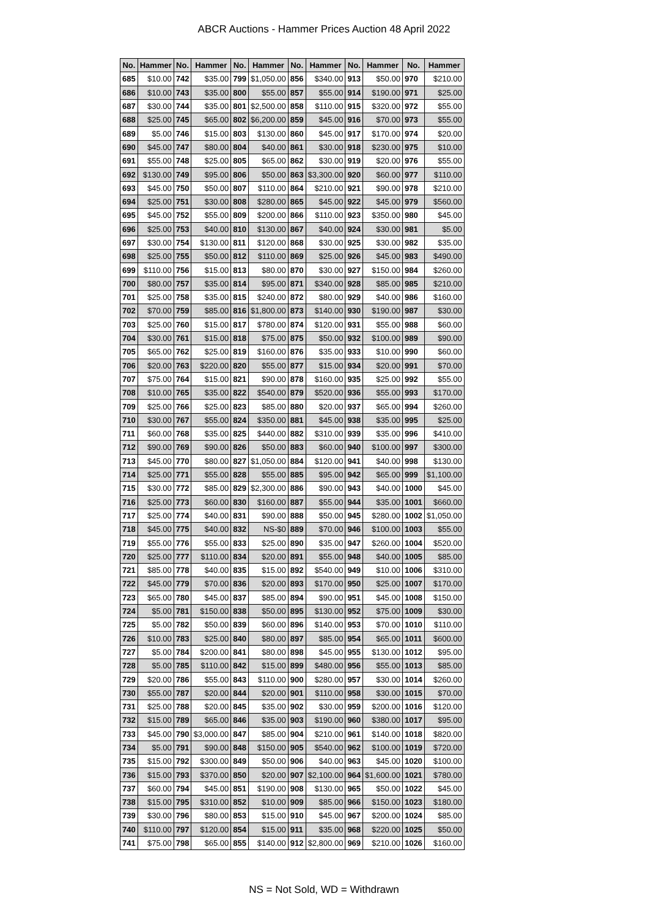ABCR Auctions - Hammer Prices Auction 48 April 2022
| No. | Hammer | No. | Hammer | No. | Hammer | No. | Hammer | No. | Hammer | No. | Hammer |
| --- | --- | --- | --- | --- | --- | --- | --- | --- | --- | --- | --- |
| 685 | $10.00 | 742 | $35.00 | 799 | $1,050.00 | 856 | $340.00 | 913 | $50.00 | 970 | $210.00 |
| 686 | $10.00 | 743 | $35.00 | 800 | $55.00 | 857 | $55.00 | 914 | $190.00 | 971 | $25.00 |
| 687 | $30.00 | 744 | $35.00 | 801 | $2,500.00 | 858 | $110.00 | 915 | $320.00 | 972 | $55.00 |
| 688 | $25.00 | 745 | $65.00 | 802 | $6,200.00 | 859 | $45.00 | 916 | $70.00 | 973 | $55.00 |
| 689 | $5.00 | 746 | $15.00 | 803 | $130.00 | 860 | $45.00 | 917 | $170.00 | 974 | $20.00 |
| 690 | $45.00 | 747 | $80.00 | 804 | $40.00 | 861 | $30.00 | 918 | $230.00 | 975 | $10.00 |
| 691 | $55.00 | 748 | $25.00 | 805 | $65.00 | 862 | $30.00 | 919 | $20.00 | 976 | $55.00 |
| 692 | $130.00 | 749 | $95.00 | 806 | $50.00 | 863 | $3,300.00 | 920 | $60.00 | 977 | $110.00 |
| 693 | $45.00 | 750 | $50.00 | 807 | $110.00 | 864 | $210.00 | 921 | $90.00 | 978 | $210.00 |
| 694 | $25.00 | 751 | $30.00 | 808 | $280.00 | 865 | $45.00 | 922 | $45.00 | 979 | $560.00 |
| 695 | $45.00 | 752 | $55.00 | 809 | $200.00 | 866 | $110.00 | 923 | $350.00 | 980 | $45.00 |
| 696 | $25.00 | 753 | $40.00 | 810 | $130.00 | 867 | $40.00 | 924 | $30.00 | 981 | $5.00 |
| 697 | $30.00 | 754 | $130.00 | 811 | $120.00 | 868 | $30.00 | 925 | $30.00 | 982 | $35.00 |
| 698 | $25.00 | 755 | $50.00 | 812 | $110.00 | 869 | $25.00 | 926 | $45.00 | 983 | $490.00 |
| 699 | $110.00 | 756 | $15.00 | 813 | $80.00 | 870 | $30.00 | 927 | $150.00 | 984 | $260.00 |
| 700 | $80.00 | 757 | $35.00 | 814 | $95.00 | 871 | $340.00 | 928 | $85.00 | 985 | $210.00 |
| 701 | $25.00 | 758 | $35.00 | 815 | $240.00 | 872 | $80.00 | 929 | $40.00 | 986 | $160.00 |
| 702 | $70.00 | 759 | $85.00 | 816 | $1,800.00 | 873 | $140.00 | 930 | $190.00 | 987 | $30.00 |
| 703 | $25.00 | 760 | $15.00 | 817 | $780.00 | 874 | $120.00 | 931 | $55.00 | 988 | $60.00 |
| 704 | $30.00 | 761 | $15.00 | 818 | $75.00 | 875 | $50.00 | 932 | $100.00 | 989 | $90.00 |
| 705 | $65.00 | 762 | $25.00 | 819 | $160.00 | 876 | $35.00 | 933 | $10.00 | 990 | $60.00 |
| 706 | $20.00 | 763 | $220.00 | 820 | $55.00 | 877 | $15.00 | 934 | $20.00 | 991 | $70.00 |
| 707 | $75.00 | 764 | $15.00 | 821 | $90.00 | 878 | $160.00 | 935 | $25.00 | 992 | $55.00 |
| 708 | $10.00 | 765 | $35.00 | 822 | $540.00 | 879 | $520.00 | 936 | $55.00 | 993 | $170.00 |
| 709 | $25.00 | 766 | $25.00 | 823 | $85.00 | 880 | $20.00 | 937 | $65.00 | 994 | $260.00 |
| 710 | $30.00 | 767 | $55.00 | 824 | $350.00 | 881 | $45.00 | 938 | $35.00 | 995 | $25.00 |
| 711 | $60.00 | 768 | $35.00 | 825 | $440.00 | 882 | $310.00 | 939 | $35.00 | 996 | $410.00 |
| 712 | $90.00 | 769 | $90.00 | 826 | $50.00 | 883 | $60.00 | 940 | $100.00 | 997 | $300.00 |
| 713 | $45.00 | 770 | $80.00 | 827 | $1,050.00 | 884 | $120.00 | 941 | $40.00 | 998 | $130.00 |
| 714 | $25.00 | 771 | $55.00 | 828 | $55.00 | 885 | $95.00 | 942 | $65.00 | 999 | $1,100.00 |
| 715 | $30.00 | 772 | $85.00 | 829 | $2,300.00 | 886 | $90.00 | 943 | $40.00 | 1000 | $45.00 |
| 716 | $25.00 | 773 | $60.00 | 830 | $160.00 | 887 | $55.00 | 944 | $35.00 | 1001 | $660.00 |
| 717 | $25.00 | 774 | $40.00 | 831 | $90.00 | 888 | $50.00 | 945 | $280.00 | 1002 | $1,050.00 |
| 718 | $45.00 | 775 | $40.00 | 832 | NS-$0 | 889 | $70.00 | 946 | $100.00 | 1003 | $55.00 |
| 719 | $55.00 | 776 | $55.00 | 833 | $25.00 | 890 | $35.00 | 947 | $260.00 | 1004 | $520.00 |
| 720 | $25.00 | 777 | $110.00 | 834 | $20.00 | 891 | $55.00 | 948 | $40.00 | 1005 | $85.00 |
| 721 | $85.00 | 778 | $40.00 | 835 | $15.00 | 892 | $540.00 | 949 | $10.00 | 1006 | $310.00 |
| 722 | $45.00 | 779 | $70.00 | 836 | $20.00 | 893 | $170.00 | 950 | $25.00 | 1007 | $170.00 |
| 723 | $65.00 | 780 | $45.00 | 837 | $85.00 | 894 | $90.00 | 951 | $45.00 | 1008 | $150.00 |
| 724 | $5.00 | 781 | $150.00 | 838 | $50.00 | 895 | $130.00 | 952 | $75.00 | 1009 | $30.00 |
| 725 | $5.00 | 782 | $50.00 | 839 | $60.00 | 896 | $140.00 | 953 | $70.00 | 1010 | $110.00 |
| 726 | $10.00 | 783 | $25.00 | 840 | $80.00 | 897 | $85.00 | 954 | $65.00 | 1011 | $600.00 |
| 727 | $5.00 | 784 | $200.00 | 841 | $80.00 | 898 | $45.00 | 955 | $130.00 | 1012 | $95.00 |
| 728 | $5.00 | 785 | $110.00 | 842 | $15.00 | 899 | $480.00 | 956 | $55.00 | 1013 | $85.00 |
| 729 | $20.00 | 786 | $55.00 | 843 | $110.00 | 900 | $280.00 | 957 | $30.00 | 1014 | $260.00 |
| 730 | $55.00 | 787 | $20.00 | 844 | $20.00 | 901 | $110.00 | 958 | $30.00 | 1015 | $70.00 |
| 731 | $25.00 | 788 | $20.00 | 845 | $35.00 | 902 | $30.00 | 959 | $200.00 | 1016 | $120.00 |
| 732 | $15.00 | 789 | $65.00 | 846 | $35.00 | 903 | $190.00 | 960 | $380.00 | 1017 | $95.00 |
| 733 | $45.00 | 790 | $3,000.00 | 847 | $85.00 | 904 | $210.00 | 961 | $140.00 | 1018 | $820.00 |
| 734 | $5.00 | 791 | $90.00 | 848 | $150.00 | 905 | $540.00 | 962 | $100.00 | 1019 | $720.00 |
| 735 | $15.00 | 792 | $300.00 | 849 | $50.00 | 906 | $40.00 | 963 | $45.00 | 1020 | $100.00 |
| 736 | $15.00 | 793 | $370.00 | 850 | $20.00 | 907 | $2,100.00 | 964 | $1,600.00 | 1021 | $780.00 |
| 737 | $60.00 | 794 | $45.00 | 851 | $190.00 | 908 | $130.00 | 965 | $50.00 | 1022 | $45.00 |
| 738 | $15.00 | 795 | $310.00 | 852 | $10.00 | 909 | $85.00 | 966 | $150.00 | 1023 | $180.00 |
| 739 | $30.00 | 796 | $80.00 | 853 | $15.00 | 910 | $45.00 | 967 | $200.00 | 1024 | $85.00 |
| 740 | $110.00 | 797 | $120.00 | 854 | $15.00 | 911 | $35.00 | 968 | $220.00 | 1025 | $50.00 |
| 741 | $75.00 | 798 | $65.00 | 855 | $140.00 | 912 | $2,800.00 | 969 | $210.00 | 1026 | $160.00 |
NS = Not Sold, WD = Withdrawn